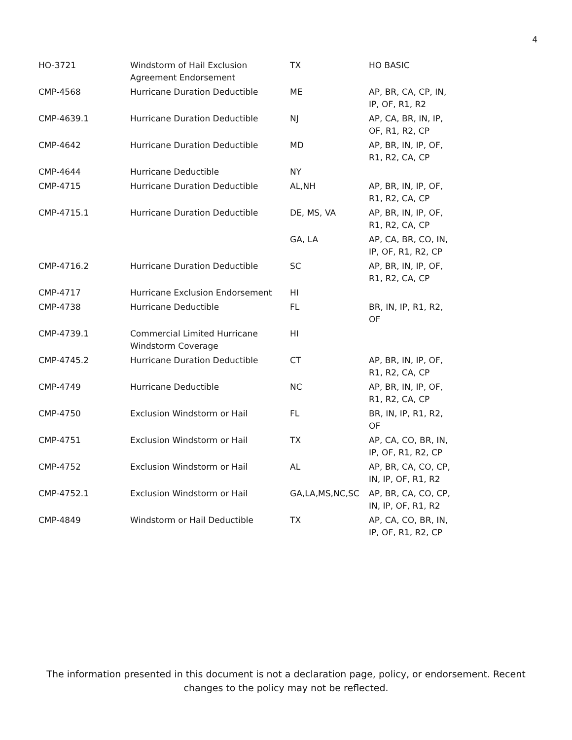4
| HO-3721 | Windstorm of Hail Exclusion Agreement Endorsement | TX | HO BASIC |
| CMP-4568 | Hurricane Duration Deductible | ME | AP, BR, CA, CP, IN, IP, OF, R1, R2 |
| CMP-4639.1 | Hurricane Duration Deductible | NJ | AP, CA, BR, IN, IP, OF, R1, R2, CP |
| CMP-4642 | Hurricane Duration Deductible | MD | AP, BR, IN, IP, OF, R1, R2, CA, CP |
| CMP-4644 | Hurricane Deductible | NY | |
| CMP-4715 | Hurricane Duration Deductible | AL,NH | AP, BR, IN, IP, OF, R1, R2, CA, CP |
| CMP-4715.1 | Hurricane Duration Deductible | DE, MS, VA | AP, BR, IN, IP, OF, R1, R2, CA, CP |
| | | GA, LA | AP, CA, BR, CO, IN, IP, OF, R1, R2, CP |
| CMP-4716.2 | Hurricane Duration Deductible | SC | AP, BR, IN, IP, OF, R1, R2, CA, CP |
| CMP-4717 | Hurricane Exclusion Endorsement | HI | |
| CMP-4738 | Hurricane Deductible | FL | BR, IN, IP, R1, R2, OF |
| CMP-4739.1 | Commercial Limited Hurricane Windstorm Coverage | HI | |
| CMP-4745.2 | Hurricane Duration Deductible | CT | AP, BR, IN, IP, OF, R1, R2, CA, CP |
| CMP-4749 | Hurricane Deductible | NC | AP, BR, IN, IP, OF, R1, R2, CA, CP |
| CMP-4750 | Exclusion Windstorm or Hail | FL | BR, IN, IP, R1, R2, OF |
| CMP-4751 | Exclusion Windstorm or Hail | TX | AP, CA, CO, BR, IN, IP, OF, R1, R2, CP |
| CMP-4752 | Exclusion Windstorm or Hail | AL | AP, BR, CA, CO, CP, IN, IP, OF, R1, R2 |
| CMP-4752.1 | Exclusion Windstorm or Hail | GA,LA,MS,NC,SC | AP, BR, CA, CO, CP, IN, IP, OF, R1, R2 |
| CMP-4849 | Windstorm or Hail Deductible | TX | AP, CA, CO, BR, IN, IP, OF, R1, R2, CP |
The information presented in this document is not a declaration page, policy, or endorsement. Recent changes to the policy may not be reflected.